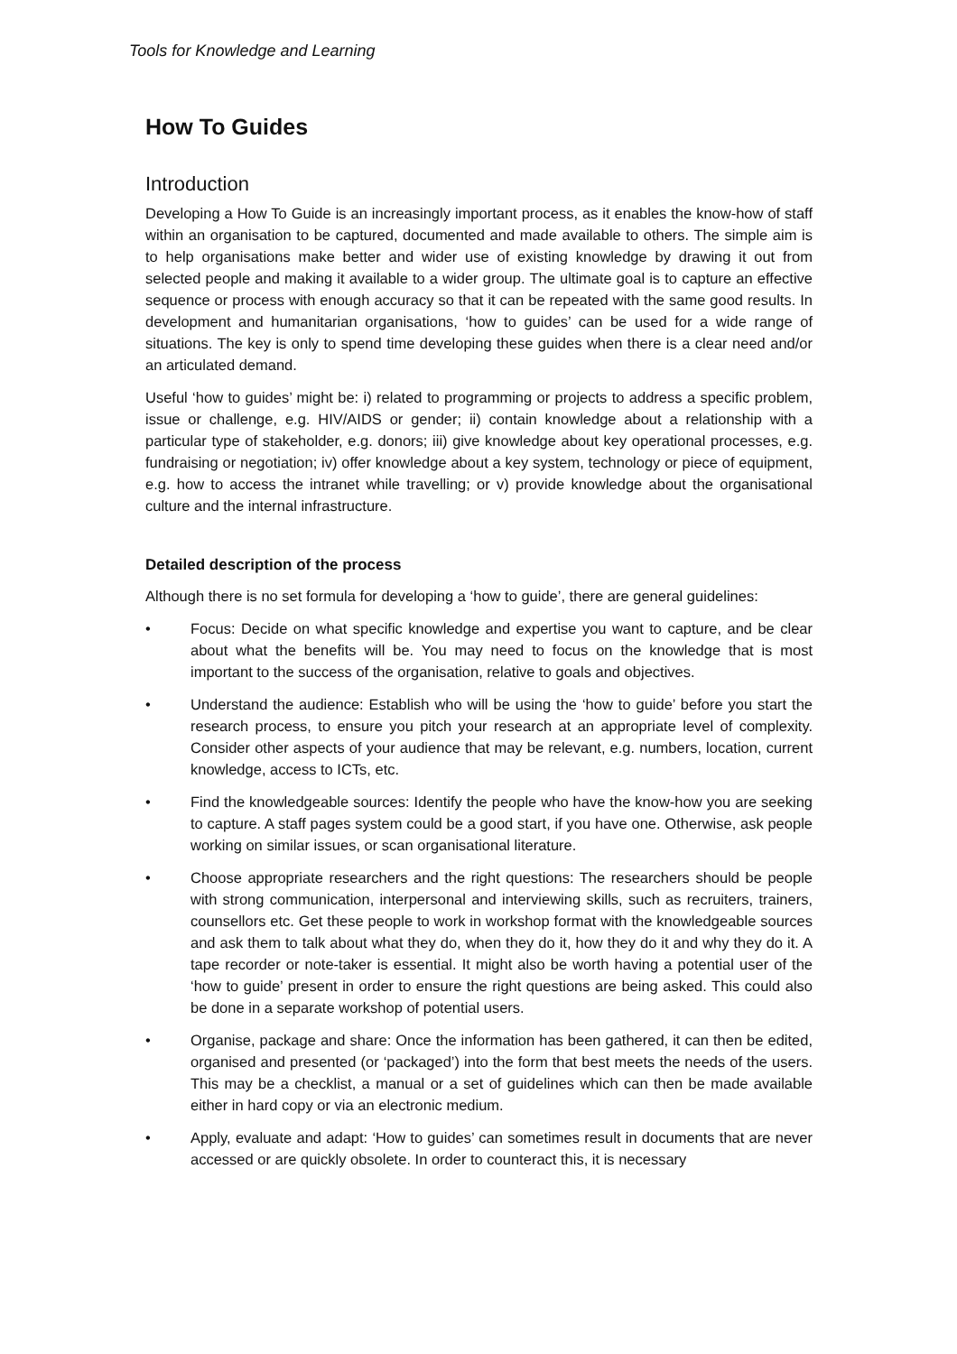Tools for Knowledge and Learning
How To Guides
Introduction
Developing a How To Guide is an increasingly important process, as it enables the know-how of staff within an organisation to be captured, documented and made available to others. The simple aim is to help organisations make better and wider use of existing knowledge by drawing it out from selected people and making it available to a wider group. The ultimate goal is to capture an effective sequence or process with enough accuracy so that it can be repeated with the same good results. In development and humanitarian organisations, ‘how to guides’ can be used for a wide range of situations. The key is only to spend time developing these guides when there is a clear need and/or an articulated demand.
Useful ‘how to guides’ might be: i) related to programming or projects to address a specific problem, issue or challenge, e.g. HIV/AIDS or gender; ii) contain knowledge about a relationship with a particular type of stakeholder, e.g. donors; iii) give knowledge about key operational processes, e.g. fundraising or negotiation; iv) offer knowledge about a key system, technology or piece of equipment, e.g. how to access the intranet while travelling; or v) provide knowledge about the organisational culture and the internal infrastructure.
Detailed description of the process
Although there is no set formula for developing a ‘how to guide’, there are general guidelines:
• Focus: Decide on what specific knowledge and expertise you want to capture, and be clear about what the benefits will be. You may need to focus on the knowledge that is most important to the success of the organisation, relative to goals and objectives.
• Understand the audience: Establish who will be using the ‘how to guide’ before you start the research process, to ensure you pitch your research at an appropriate level of complexity. Consider other aspects of your audience that may be relevant, e.g. numbers, location, current knowledge, access to ICTs, etc.
• Find the knowledgeable sources: Identify the people who have the know-how you are seeking to capture. A staff pages system could be a good start, if you have one. Otherwise, ask people working on similar issues, or scan organisational literature.
• Choose appropriate researchers and the right questions: The researchers should be people with strong communication, interpersonal and interviewing skills, such as recruiters, trainers, counsellors etc. Get these people to work in workshop format with the knowledgeable sources and ask them to talk about what they do, when they do it, how they do it and why they do it. A tape recorder or note-taker is essential. It might also be worth having a potential user of the ‘how to guide’ present in order to ensure the right questions are being asked. This could also be done in a separate workshop of potential users.
• Organise, package and share: Once the information has been gathered, it can then be edited, organised and presented (or ‘packaged’) into the form that best meets the needs of the users. This may be a checklist, a manual or a set of guidelines which can then be made available either in hard copy or via an electronic medium.
• Apply, evaluate and adapt: ‘How to guides’ can sometimes result in documents that are never accessed or are quickly obsolete. In order to counteract this, it is necessary